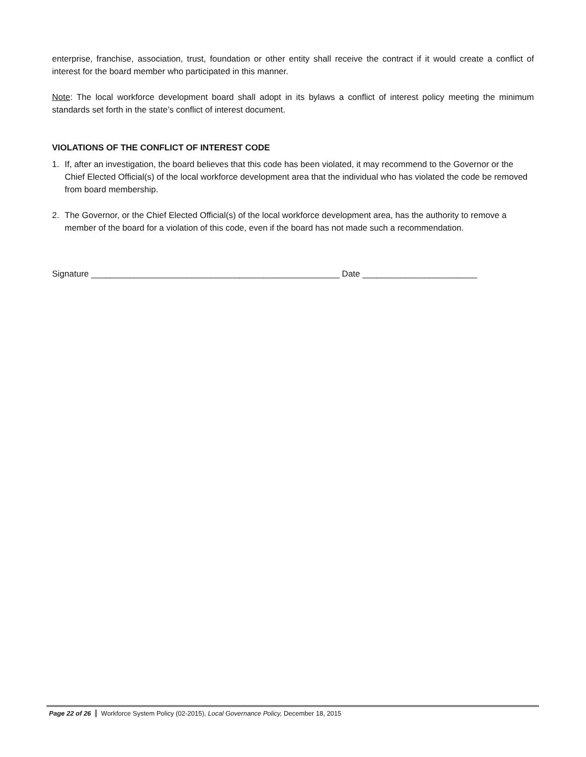enterprise, franchise, association, trust, foundation or other entity shall receive the contract if it would create a conflict of interest for the board member who participated in this manner.
Note: The local workforce development board shall adopt in its bylaws a conflict of interest policy meeting the minimum standards set forth in the state’s conflict of interest document.
VIOLATIONS OF THE CONFLICT OF INTEREST CODE
1. If, after an investigation, the board believes that this code has been violated, it may recommend to the Governor or the Chief Elected Official(s) of the local workforce development area that the individual who has violated the code be removed from board membership.
2. The Governor, or the Chief Elected Official(s) of the local workforce development area, has the authority to remove a member of the board for a violation of this code, even if the board has not made such a recommendation.
Signature ____________________________________________________ Date ________________________
Page 22 of 26 Workforce System Policy (02-2015), Local Governance Policy, December 18, 2015